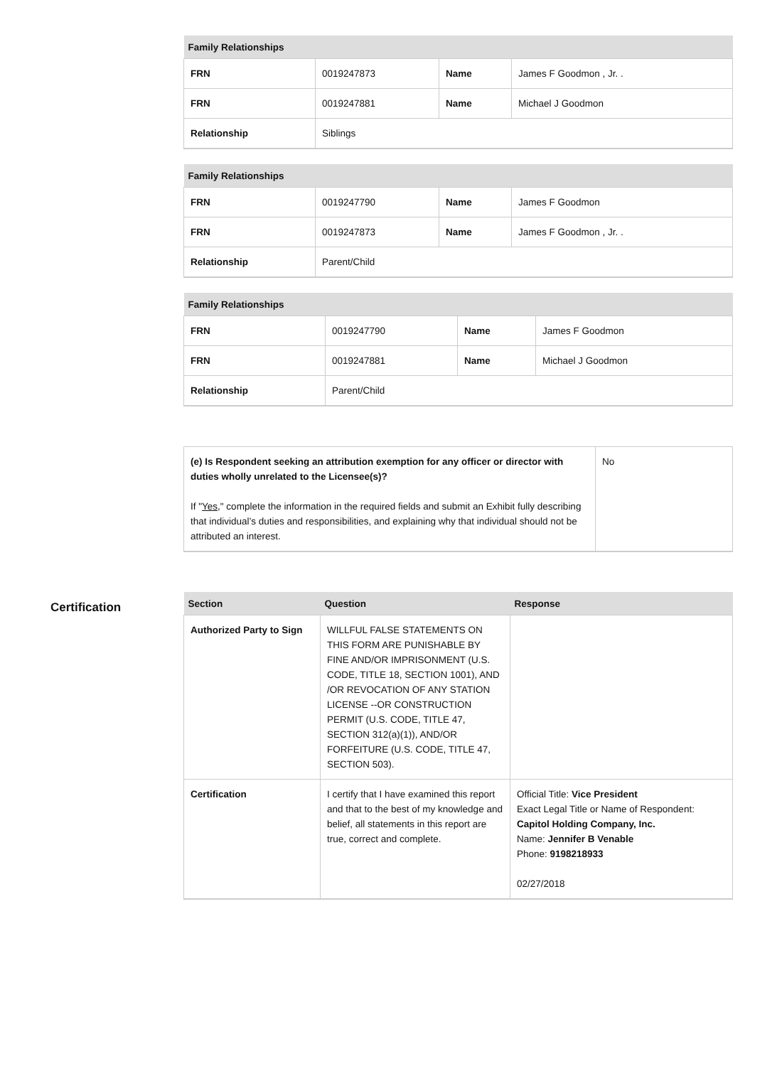| Family Relationships | | | |
| --- | --- | --- | --- |
| FRN | 0019247873 | Name | James F Goodmon , Jr. . |
| FRN | 0019247881 | Name | Michael J Goodmon |
| Relationship | Siblings | | |
| Family Relationships | | | |
| --- | --- | --- | --- |
| FRN | 0019247790 | Name | James F Goodmon |
| FRN | 0019247873 | Name | James F Goodmon , Jr. . |
| Relationship | Parent/Child | | |
| Family Relationships | | | |
| --- | --- | --- | --- |
| FRN | 0019247790 | Name | James F Goodmon |
| FRN | 0019247881 | Name | Michael J Goodmon |
| Relationship | Parent/Child | | |
| (e) Is Respondent seeking an attribution exemption for any officer or director with duties wholly unrelated to the Licensee(s)? If " Yes ," complete the information in the required fields and submit an Exhibit fully describing that individual’s duties and responsibilities, and explaining why that individual should not be attributed an interest. | No |
Certification
| Section | Question | Response |
| --- | --- | --- |
| Authorized Party to Sign | WILLFUL FALSE STATEMENTS ON THIS FORM ARE PUNISHABLE BY FINE AND/OR IMPRISONMENT (U.S. CODE, TITLE 18, SECTION 1001), AND /OR REVOCATION OF ANY STATION LICENSE --OR CONSTRUCTION PERMIT (U.S. CODE, TITLE 47, SECTION 312(a)(1)), AND/OR FORFEITURE (U.S. CODE, TITLE 47, SECTION 503). | |
| Certification | I certify that I have examined this report and that to the best of my knowledge and belief, all statements in this report are true, correct and complete. | Official Title: Vice President Exact Legal Title or Name of Respondent: Capitol Holding Company, Inc. Name: Jennifer B Venable Phone: 9198218933 02/27/2018 |